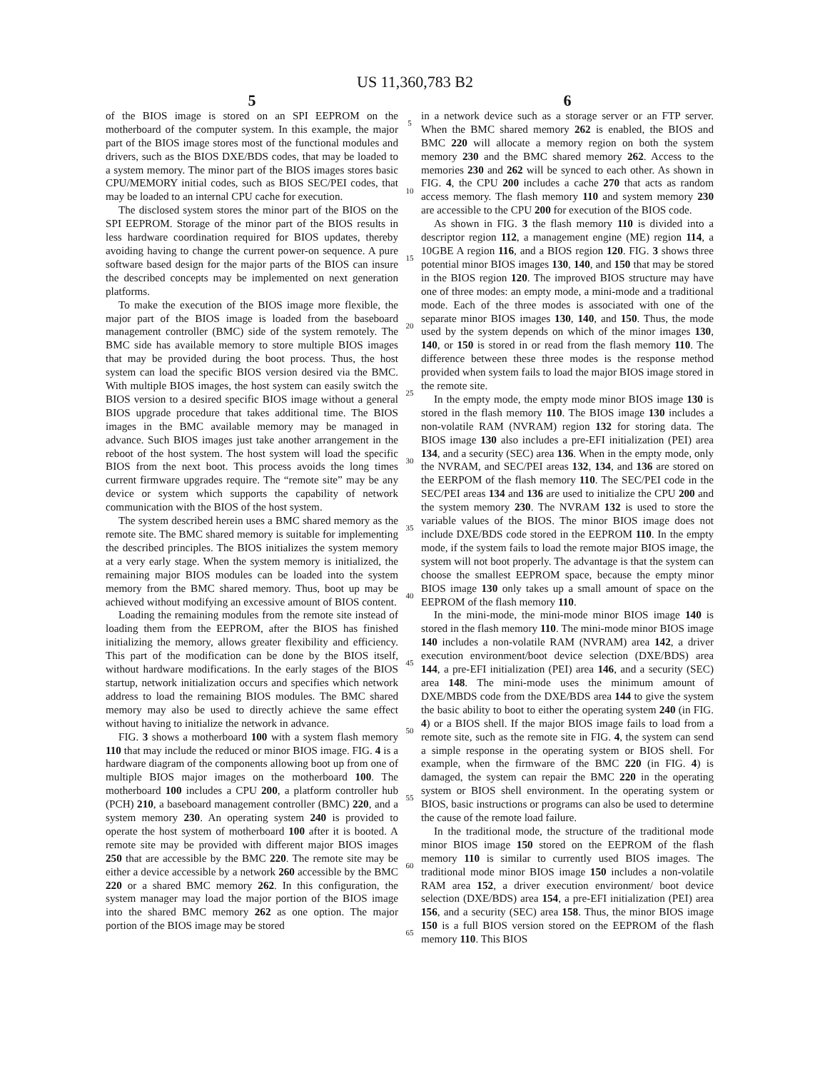US 11,360,783 B2
5
of the BIOS image is stored on an SPI EEPROM on the motherboard of the computer system. In this example, the major part of the BIOS image stores most of the functional modules and drivers, such as the BIOS DXE/BDS codes, that may be loaded to a system memory. The minor part of the BIOS images stores basic CPU/MEMORY initial codes, such as BIOS SEC/PEI codes, that may be loaded to an internal CPU cache for execution.
The disclosed system stores the minor part of the BIOS on the SPI EEPROM. Storage of the minor part of the BIOS results in less hardware coordination required for BIOS updates, thereby avoiding having to change the current power-on sequence. A pure software based design for the major parts of the BIOS can insure the described concepts may be implemented on next generation platforms.
To make the execution of the BIOS image more flexible, the major part of the BIOS image is loaded from the baseboard management controller (BMC) side of the system remotely. The BMC side has available memory to store multiple BIOS images that may be provided during the boot process. Thus, the host system can load the specific BIOS version desired via the BMC. With multiple BIOS images, the host system can easily switch the BIOS version to a desired specific BIOS image without a general BIOS upgrade procedure that takes additional time. The BIOS images in the BMC available memory may be managed in advance. Such BIOS images just take another arrangement in the reboot of the host system. The host system will load the specific BIOS from the next boot. This process avoids the long times current firmware upgrades require. The “remote site” may be any device or system which supports the capability of network communication with the BIOS of the host system.
The system described herein uses a BMC shared memory as the remote site. The BMC shared memory is suitable for implementing the described principles. The BIOS initializes the system memory at a very early stage. When the system memory is initialized, the remaining major BIOS modules can be loaded into the system memory from the BMC shared memory. Thus, boot up may be achieved without modifying an excessive amount of BIOS content.
Loading the remaining modules from the remote site instead of loading them from the EEPROM, after the BIOS has finished initializing the memory, allows greater flexibility and efficiency. This part of the modification can be done by the BIOS itself, without hardware modifications. In the early stages of the BIOS startup, network initialization occurs and specifies which network address to load the remaining BIOS modules. The BMC shared memory may also be used to directly achieve the same effect without having to initialize the network in advance.
FIG. 3 shows a motherboard 100 with a system flash memory 110 that may include the reduced or minor BIOS image. FIG. 4 is a hardware diagram of the components allowing boot up from one of multiple BIOS major images on the motherboard 100. The motherboard 100 includes a CPU 200, a platform controller hub (PCH) 210, a baseboard management controller (BMC) 220, and a system memory 230. An operating system 240 is provided to operate the host system of motherboard 100 after it is booted. A remote site may be provided with different major BIOS images 250 that are accessible by the BMC 220. The remote site may be either a device accessible by a network 260 accessible by the BMC 220 or a shared BMC memory 262. In this configuration, the system manager may load the major portion of the BIOS image into the shared BMC memory 262 as one option. The major portion of the BIOS image may be stored
5
10
15
20
25
30
35
40
45
50
55
60
65
6
in a network device such as a storage server or an FTP server. When the BMC shared memory 262 is enabled, the BIOS and BMC 220 will allocate a memory region on both the system memory 230 and the BMC shared memory 262. Access to the memories 230 and 262 will be synced to each other. As shown in FIG. 4, the CPU 200 includes a cache 270 that acts as random access memory. The flash memory 110 and system memory 230 are accessible to the CPU 200 for execution of the BIOS code.
As shown in FIG. 3 the flash memory 110 is divided into a descriptor region 112, a management engine (ME) region 114, a 10GBE A region 116, and a BIOS region 120. FIG. 3 shows three potential minor BIOS images 130, 140, and 150 that may be stored in the BIOS region 120. The improved BIOS structure may have one of three modes: an empty mode, a mini-mode and a traditional mode. Each of the three modes is associated with one of the separate minor BIOS images 130, 140, and 150. Thus, the mode used by the system depends on which of the minor images 130, 140, or 150 is stored in or read from the flash memory 110. The difference between these three modes is the response method provided when system fails to load the major BIOS image stored in the remote site.
In the empty mode, the empty mode minor BIOS image 130 is stored in the flash memory 110. The BIOS image 130 includes a non-volatile RAM (NVRAM) region 132 for storing data. The BIOS image 130 also includes a pre-EFI initialization (PEI) area 134, and a security (SEC) area 136. When in the empty mode, only the NVRAM, and SEC/PEI areas 132, 134, and 136 are stored on the EERPOM of the flash memory 110. The SEC/PEI code in the SEC/PEI areas 134 and 136 are used to initialize the CPU 200 and the system memory 230. The NVRAM 132 is used to store the variable values of the BIOS. The minor BIOS image does not include DXE/BDS code stored in the EEPROM 110. In the empty mode, if the system fails to load the remote major BIOS image, the system will not boot properly. The advantage is that the system can choose the smallest EEPROM space, because the empty minor BIOS image 130 only takes up a small amount of space on the EEPROM of the flash memory 110.
In the mini-mode, the mini-mode minor BIOS image 140 is stored in the flash memory 110. The mini-mode minor BIOS image 140 includes a non-volatile RAM (NVRAM) area 142, a driver execution environment/boot device selection (DXE/BDS) area 144, a pre-EFI initialization (PEI) area 146, and a security (SEC) area 148. The mini-mode uses the minimum amount of DXE/MBDS code from the DXE/BDS area 144 to give the system the basic ability to boot to either the operating system 240 (in FIG. 4) or a BIOS shell. If the major BIOS image fails to load from a remote site, such as the remote site in FIG. 4, the system can send a simple response in the operating system or BIOS shell. For example, when the firmware of the BMC 220 (in FIG. 4) is damaged, the system can repair the BMC 220 in the operating system or BIOS shell environment. In the operating system or BIOS, basic instructions or programs can also be used to determine the cause of the remote load failure.
In the traditional mode, the structure of the traditional mode minor BIOS image 150 stored on the EEPROM of the flash memory 110 is similar to currently used BIOS images. The traditional mode minor BIOS image 150 includes a non-volatile RAM area 152, a driver execution environment/ boot device selection (DXE/BDS) area 154, a pre-EFI initialization (PEI) area 156, and a security (SEC) area 158. Thus, the minor BIOS image 150 is a full BIOS version stored on the EEPROM of the flash memory 110. This BIOS